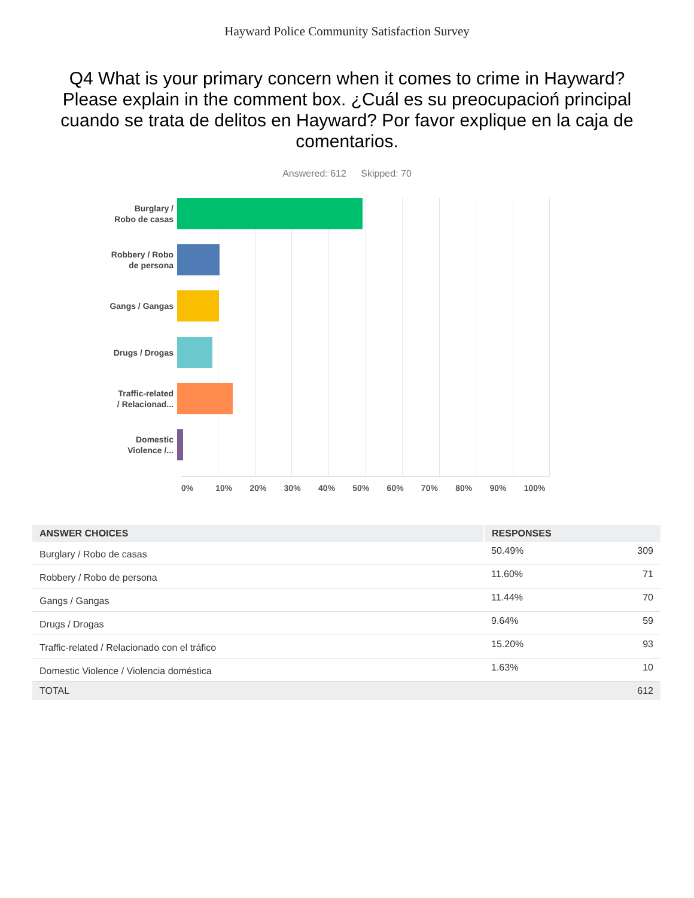Hayward Police Community Satisfaction Survey
Q4 What is your primary concern when it comes to crime in Hayward? Please explain in the comment box. ¿Cuál es su preocupacioń principal cuando se trata de delitos en Hayward? Por favor explique en la caja de comentarios.
Answered: 612 Skipped: 70
Burglary /
Robo de casas
Robbery / Robo
de persona
Gangs / Gangas
Drugs / Drogas
Traffic-related
/ Relacionad...
Domestic
Violence /...
0% 10% 20% 30% 40% 50% 60% 70% 80% 90% 100%
| ANSWER CHOICES | RESPONSES | |
| --- | --- | --- |
| Burglary / Robo de casas | 50.49% | 309 |
| Robbery / Robo de persona | 11.60% | 71 |
| Gangs / Gangas | 11.44% | 70 |
| Drugs / Drogas | 9.64% | 59 |
| Traffic-related / Relacionado con el tráfico | 15.20% | 93 |
| Domestic Violence / Violencia doméstica | 1.63% | 10 |
| TOTAL | | 612 |